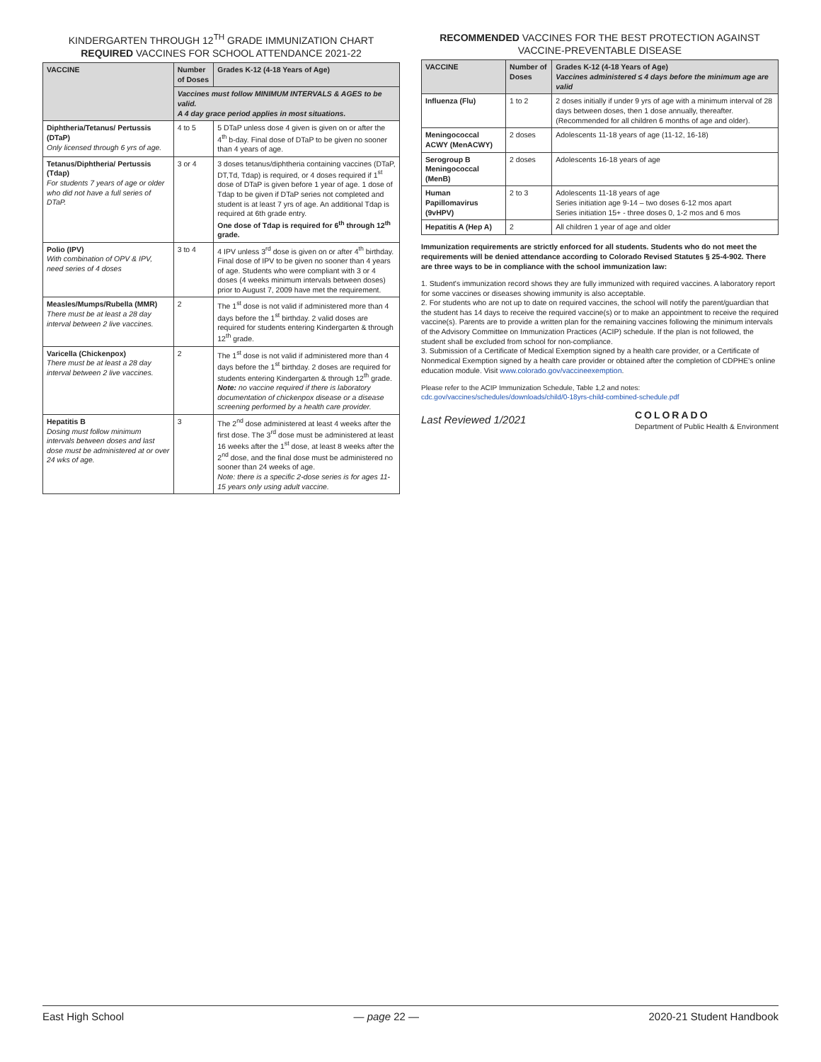KINDERGARTEN THROUGH 12<sup>TH</sup> GRADE IMMUNIZATION CHART
REQUIRED VACCINES FOR SCHOOL ATTENDANCE 2021-22
| VACCINE | Number of Doses | Grades K-12 (4-18 Years of Age) |
| --- | --- | --- |
| | Vaccines must follow MINIMUM INTERVALS & AGES to be valid. A 4 day grace period applies in most situations. | |
| Diphtheria/Tetanus/ Pertussis (DTaP) Only licensed through 6 yrs of age. | 4 to 5 | 5 DTaP unless dose 4 given is given on or after the 4<sup>th</sup> b-day. Final dose of DTaP to be given no sooner than 4 years of age. |
| Tetanus/Diphtheria/ Pertussis (Tdap) For students 7 years of age or older who did not have a full series of DTaP. | 3 or 4 | 3 doses tetanus/diphtheria containing vaccines (DTaP, DT,Td, Tdap) is required, or 4 doses required if 1<sup>st</sup> dose of DTaP is given before 1 year of age. 1 dose of Tdap to be given if DTaP series not completed and student is at least 7 yrs of age. An additional Tdap is required at 6th grade entry. One dose of Tdap is required for 6<sup>th</sup> through 12<sup>th</sup> grade. |
| Polio (IPV) With combination of OPV & IPV, need series of 4 doses | 3 to 4 | 4 IPV unless 3<sup>rd</sup> dose is given on or after 4<sup>th</sup> birthday. Final dose of IPV to be given no sooner than 4 years of age. Students who were compliant with 3 or 4 doses (4 weeks minimum intervals between doses) prior to August 7, 2009 have met the requirement. |
| Measles/Mumps/Rubella (MMR) There must be at least a 28 day interval between 2 live vaccines. | 2 | The 1<sup>st</sup> dose is not valid if administered more than 4 days before the 1<sup>st</sup> birthday. 2 valid doses are required for students entering Kindergarten & through 12<sup>th</sup> grade. |
| Varicella (Chickenpox) There must be at least a 28 day interval between 2 live vaccines. | 2 | The 1<sup>st</sup> dose is not valid if administered more than 4 days before the 1<sup>st</sup> birthday. 2 doses are required for students entering Kindergarten & through 12<sup>th</sup> grade. Note: no vaccine required if there is laboratory documentation of chickenpox disease or a disease screening performed by a health care provider. |
| Hepatitis B Dosing must follow minimum intervals between doses and last dose must be administered at or over 24 wks of age. | 3 | The 2<sup>nd</sup> dose administered at least 4 weeks after the first dose. The 3<sup>rd</sup> dose must be administered at least 16 weeks after the 1<sup>st</sup> dose, at least 8 weeks after the 2<sup>nd</sup> dose, and the final dose must be administered no sooner than 24 weeks of age. Note: there is a specific 2-dose series is for ages 11-15 years only using adult vaccine. |
RECOMMENDED VACCINES FOR THE BEST PROTECTION AGAINST VACCINE-PREVENTABLE DISEASE
| VACCINE | Number of Doses | Grades K-12 (4-18 Years of Age) Vaccines administered ≤ 4 days before the minimum age are valid |
| --- | --- | --- |
| Influenza (Flu) | 1 to 2 | 2 doses initially if under 9 yrs of age with a minimum interval of 28 days between doses, then 1 dose annually, thereafter. (Recommended for all children 6 months of age and older). |
| Meningococcal ACWY (MenACWY) | 2 doses | Adolescents 11-18 years of age (11-12, 16-18) |
| Serogroup B Meningococcal (MenB) | 2 doses | Adolescents 16-18 years of age |
| Human Papillomavirus (9vHPV) | 2 to 3 | Adolescents 11-18 years of age Series initiation age 9-14 – two doses 6-12 mos apart Series initiation 15+ - three doses 0, 1-2 mos and 6 mos |
| Hepatitis A (Hep A) | 2 | All children 1 year of age and older |
Immunization requirements are strictly enforced for all students. Students who do not meet the requirements will be denied attendance according to Colorado Revised Statutes § 25-4-902. There are three ways to be in compliance with the school immunization law:
1. Student's immunization record shows they are fully immunized with required vaccines. A laboratory report for some vaccines or diseases showing immunity is also acceptable.
2. For students who are not up to date on required vaccines, the school will notify the parent/guardian that the student has 14 days to receive the required vaccine(s) or to make an appointment to receive the required vaccine(s). Parents are to provide a written plan for the remaining vaccines following the minimum intervals of the Advisory Committee on Immunization Practices (ACIP) schedule. If the plan is not followed, the student shall be excluded from school for non-compliance.
3. Submission of a Certificate of Medical Exemption signed by a health care provider, or a Certificate of Nonmedical Exemption signed by a health care provider or obtained after the completion of CDPHE's online education module. Visit www.colorado.gov/vaccineexemption.
Please refer to the ACIP Immunization Schedule, Table 1,2 and notes:
cdc.gov/vaccines/schedules/downloads/child/0-18yrs-child-combined-schedule.pdf
Last Reviewed 1/2021 COLORADO
Department of Public Health & Environment
East High School — page 22 — 2020-21 Student Handbook